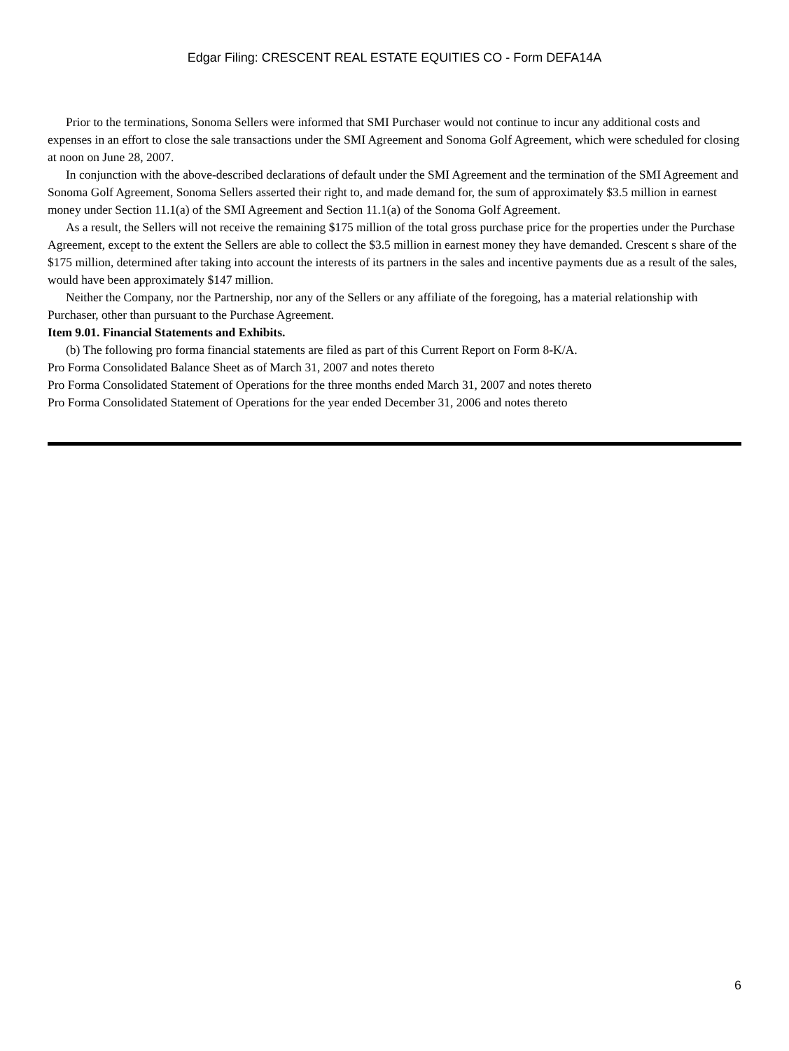Edgar Filing: CRESCENT REAL ESTATE EQUITIES CO - Form DEFA14A
Prior to the terminations, Sonoma Sellers were informed that SMI Purchaser would not continue to incur any additional costs and expenses in an effort to close the sale transactions under the SMI Agreement and Sonoma Golf Agreement, which were scheduled for closing at noon on June 28, 2007.
In conjunction with the above-described declarations of default under the SMI Agreement and the termination of the SMI Agreement and Sonoma Golf Agreement, Sonoma Sellers asserted their right to, and made demand for, the sum of approximately $3.5 million in earnest money under Section 11.1(a) of the SMI Agreement and Section 11.1(a) of the Sonoma Golf Agreement.
As a result, the Sellers will not receive the remaining $175 million of the total gross purchase price for the properties under the Purchase Agreement, except to the extent the Sellers are able to collect the $3.5 million in earnest money they have demanded. Crescent s share of the $175 million, determined after taking into account the interests of its partners in the sales and incentive payments due as a result of the sales, would have been approximately $147 million.
Neither the Company, nor the Partnership, nor any of the Sellers or any affiliate of the foregoing, has a material relationship with Purchaser, other than pursuant to the Purchase Agreement.
Item 9.01. Financial Statements and Exhibits.
(b) The following pro forma financial statements are filed as part of this Current Report on Form 8-K/A.
Pro Forma Consolidated Balance Sheet as of March 31, 2007 and notes thereto
Pro Forma Consolidated Statement of Operations for the three months ended March 31, 2007 and notes thereto
Pro Forma Consolidated Statement of Operations for the year ended December 31, 2006 and notes thereto
6